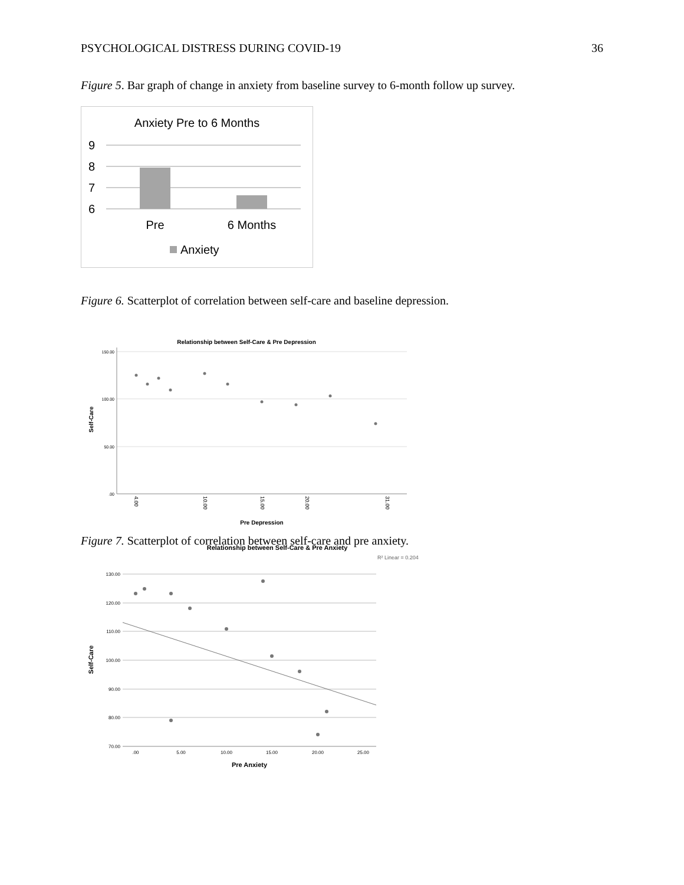PSYCHOLOGICAL DISTRESS DURING COVID-19 36
Figure 5. Bar graph of change in anxiety from baseline survey to 6-month follow up survey.
Anxiety Pre to 6 Months
9
8
7
6
Pre
6 Months
Anxiety
Figure 6. Scatterplot of correlation between self-care and baseline depression.
Relationship between Self-Care & Pre Depression
150.00
100.00
50.00
.00
Self-Care
4.00
10.00
15.00
20.00
31.00
Pre Depression
Figure 7. Scatterplot of correlation between self-care and pre anxiety.
Relationship between Self-Care & Pre Anxiety
R² Linear = 0.204
130.00
120.00
110.00
100.00
90.00
80.00
70.00
.00
5.00
10.00
15.00
20.00
25.00
Self-Care
Pre Anxiety